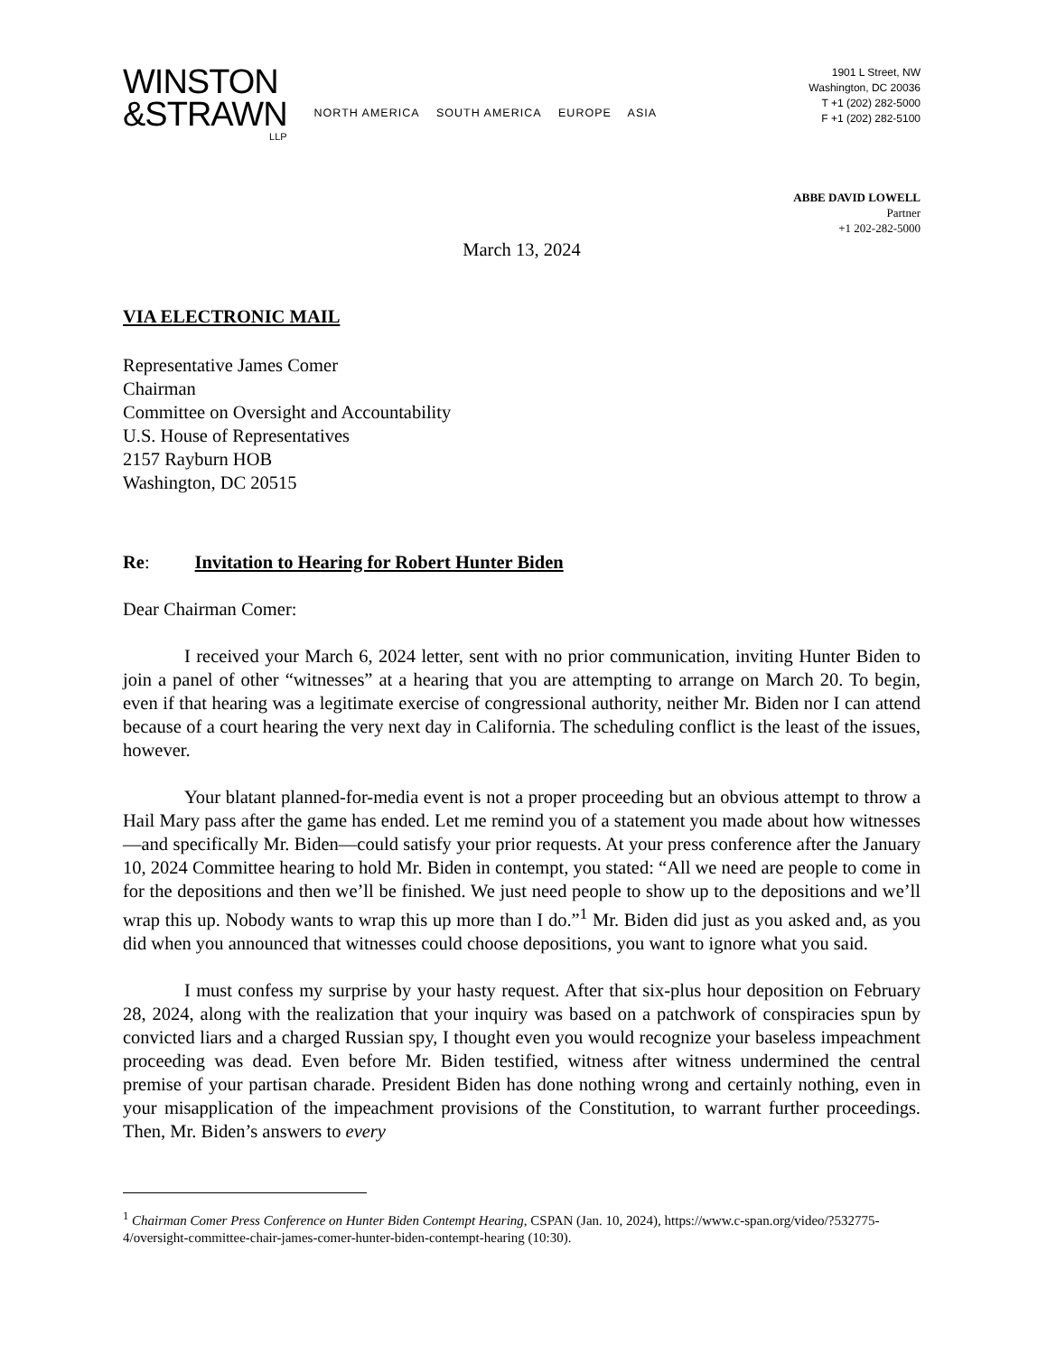WINSTON
&STRAWN
LLP
NORTH AMERICA SOUTH AMERICA EUROPE ASIA
1901 L Street, NW
Washington, DC 20036
T +1 (202) 282-5000
F +1 (202) 282-5100
ABBE DAVID LOWELL
Partner
+1 202-282-5000
March 13, 2024
VIA ELECTRONIC MAIL
Representative James Comer
Chairman
Committee on Oversight and Accountability
U.S. House of Representatives
2157 Rayburn HOB
Washington, DC 20515
Re: Invitation to Hearing for Robert Hunter Biden
Dear Chairman Comer:
I received your March 6, 2024 letter, sent with no prior communication, inviting Hunter Biden to join a panel of other “witnesses” at a hearing that you are attempting to arrange on March 20. To begin, even if that hearing was a legitimate exercise of congressional authority, neither Mr. Biden nor I can attend because of a court hearing the very next day in California. The scheduling conflict is the least of the issues, however.
Your blatant planned-for-media event is not a proper proceeding but an obvious attempt to throw a Hail Mary pass after the game has ended. Let me remind you of a statement you made about how witnesses—and specifically Mr. Biden—could satisfy your prior requests. At your press conference after the January 10, 2024 Committee hearing to hold Mr. Biden in contempt, you stated: “All we need are people to come in for the depositions and then we’ll be finished. We just need people to show up to the depositions and we’ll wrap this up. Nobody wants to wrap this up more than I do.”<sup>1</sup> Mr. Biden did just as you asked and, as you did when you announced that witnesses could choose depositions, you want to ignore what you said.
I must confess my surprise by your hasty request. After that six-plus hour deposition on February 28, 2024, along with the realization that your inquiry was based on a patchwork of conspiracies spun by convicted liars and a charged Russian spy, I thought even you would recognize your baseless impeachment proceeding was dead. Even before Mr. Biden testified, witness after witness undermined the central premise of your partisan charade. President Biden has done nothing wrong and certainly nothing, even in your misapplication of the impeachment provisions of the Constitution, to warrant further proceedings. Then, Mr. Biden’s answers to every
<sup>1</sup> Chairman Comer Press Conference on Hunter Biden Contempt Hearing, CSPAN (Jan. 10, 2024), https://www.c-span.org/video/?532775-4/oversight-committee-chair-james-comer-hunter-biden-contempt-hearing (10:30).